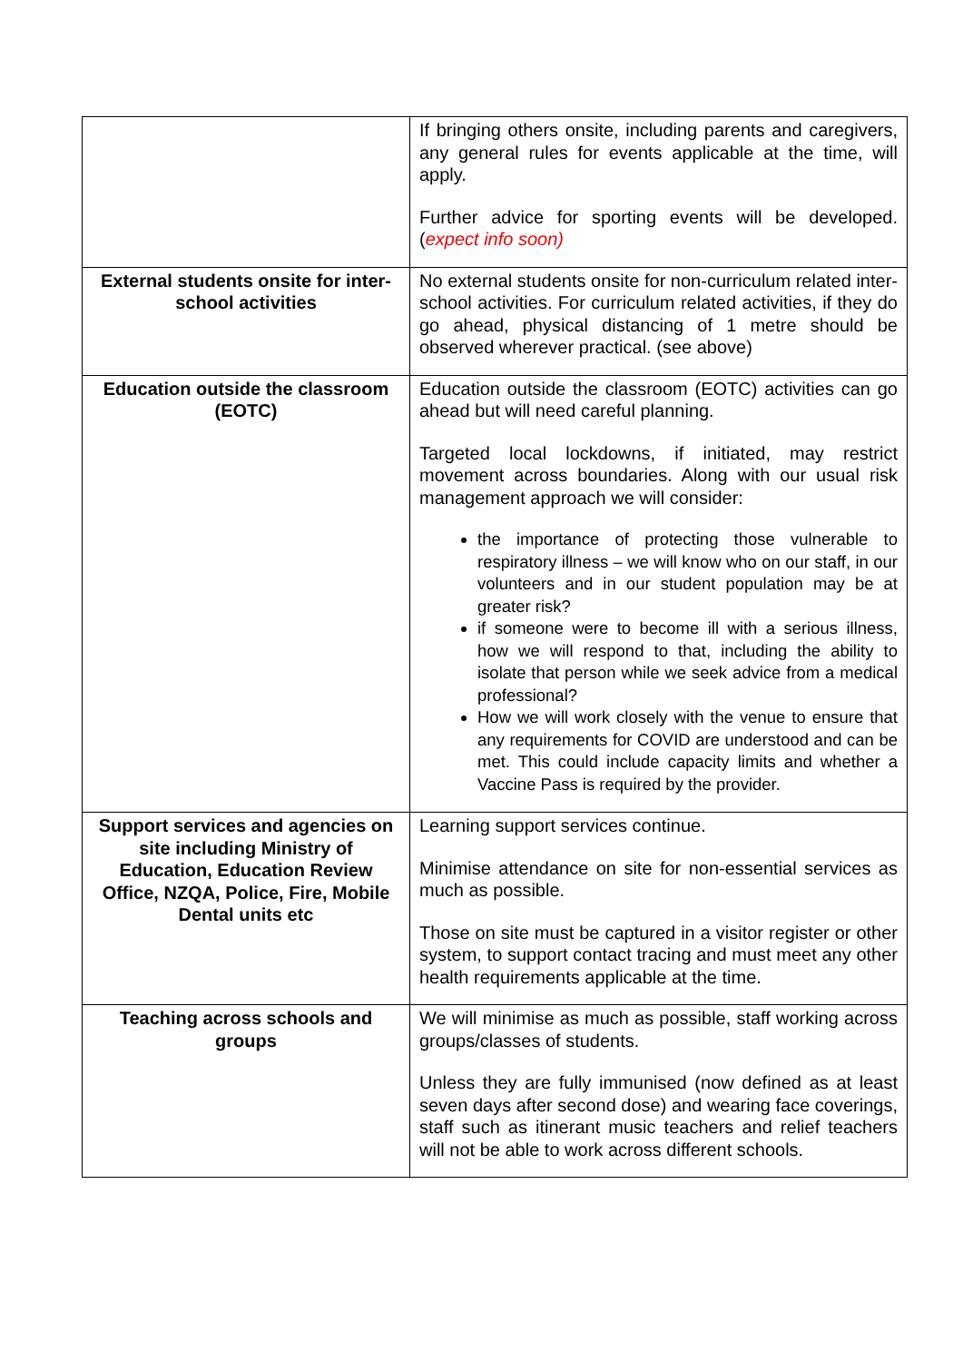| | If bringing others onsite, including parents and caregivers, any general rules for events applicable at the time, will apply. Further advice for sporting events will be developed. ( expect info soon) |
| External students onsite for inter-school activities | No external students onsite for non-curriculum related inter-school activities. For curriculum related activities, if they do go ahead, physical distancing of 1 metre should be observed wherever practical. (see above) |
| Education outside the classroom (EOTC) | Education outside the classroom (EOTC) activities can go ahead but will need careful planning. Targeted local lockdowns, if initiated, may restrict movement across boundaries. Along with our usual risk management approach we will consider: the importance of protecting those vulnerable to respiratory illness – we will know who on our staff, in our volunteers and in our student population may be at greater risk? if someone were to become ill with a serious illness, how we will respond to that, including the ability to isolate that person while we seek advice from a medical professional? How we will work closely with the venue to ensure that any requirements for COVID are understood and can be met. This could include capacity limits and whether a Vaccine Pass is required by the provider. |
| Support services and agencies on site including Ministry of Education, Education Review Office, NZQA, Police, Fire, Mobile Dental units etc | Learning support services continue. Minimise attendance on site for non-essential services as much as possible. Those on site must be captured in a visitor register or other system, to support contact tracing and must meet any other health requirements applicable at the time. |
| Teaching across schools and groups | We will minimise as much as possible, staff working across groups/classes of students. Unless they are fully immunised (now defined as at least seven days after second dose) and wearing face coverings, staff such as itinerant music teachers and relief teachers will not be able to work across different schools. |